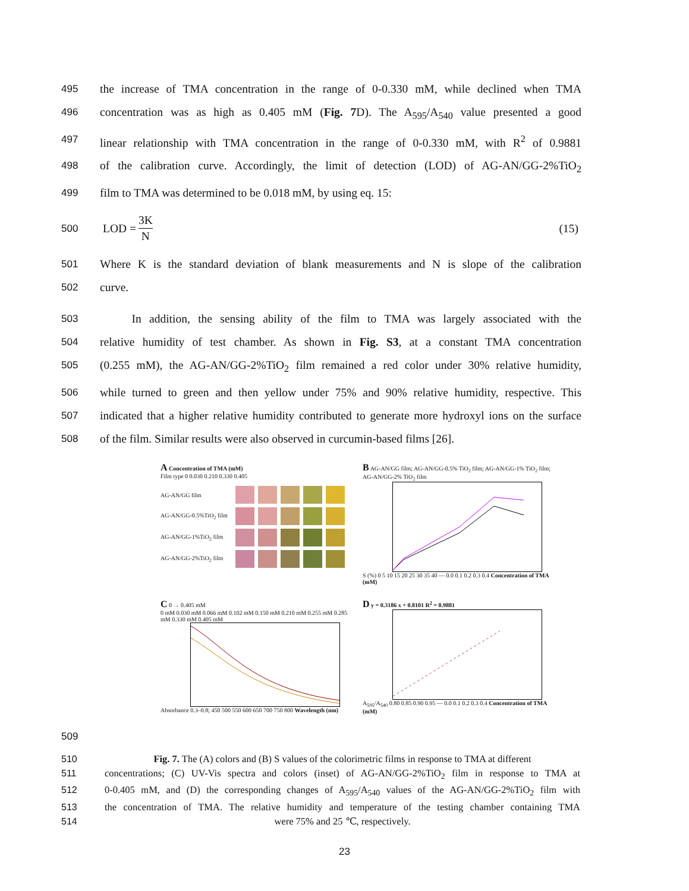495 the increase of TMA concentration in the range of 0-0.330 mM, while declined when TMA
496 concentration was as high as 0.405 mM (Fig. 7 D). The A<sub>595</sub>/A<sub>540</sub> value presented a good
497 linear relationship with TMA concentration in the range of 0-0.330 mM, with R<sup>2</sup> of 0.9881
498 of the calibration curve. Accordingly, the limit of detection (LOD) of AG-AN/GG-2%TiO<sub>2</sub>
499 film to TMA was determined to be 0.018 mM, by using eq. 15:
500 LOD = 3K N (15)
501 Where K is the standard deviation of blank measurements and N is slope of the calibration
502 curve.
503 In addition, the sensing ability of the film to TMA was largely associated with the
504 relative humidity of test chamber. As shown in Fig. S3, at a constant TMA concentration
505 (0.255 mM), the AG-AN/GG-2%TiO<sub>2</sub> film remained a red color under 30% relative humidity,
506 while turned to green and then yellow under 75% and 90% relative humidity, respective. This
507 indicated that a higher relative humidity contributed to generate more hydroxyl ions on the surface
508 of the film. Similar results were also observed in curcumin-based films [26].
A Concentration of TMA (mM)
Film type 0 0.030 0.210 0.330 0.405
AG-AN/GG film AG-AN/GG-0.5%TiO<sub>2</sub> film AG-AN/GG-1%TiO<sub>2</sub> film AG-AN/GG-2%TiO<sub>2</sub> film
B AG-AN/GG film; AG-AN/GG-0.5% TiO<sub>2</sub> film; AG-AN/GG-1% TiO<sub>2</sub> film; AG-AN/GG-2% TiO<sub>2</sub> film
S (%) 0 5 10 15 20 25 30 35 40 — 0.0 0.1 0.2 0.3 0.4 Concentration of TMA (mM)
C 0 → 0.405 mM
0 mM 0.030 mM 0.066 mM 0.102 mM 0.150 mM 0.210 mM 0.255 mM 0.285 mM 0.330 mM 0.405 mM
Absorbance 0.3–0.8; 450 500 550 600 650 700 750 800 Wavelength (nm)
D y = 0.3186 x + 0.8101 R<sup>2</sup> = 0.9881
A<sub>595</sub>/A<sub>540</sub> 0.80 0.85 0.90 0.95 — 0.0 0.1 0.2 0.3 0.4 Concentration of TMA (mM)
509
510 Fig. 7. The (A) colors and (B) S values of the colorimetric films in response to TMA at different
511 concentrations; (C) UV-Vis spectra and colors (inset) of AG-AN/GG-2%TiO<sub>2</sub> film in response to TMA at
512 0-0.405 mM, and (D) the corresponding changes of A<sub>595</sub>/A<sub>540</sub> values of the AG-AN/GG-2%TiO<sub>2</sub> film with
513 the concentration of TMA. The relative humidity and temperature of the testing chamber containing TMA
514 were 75% and 25 ℃, respectively.
23